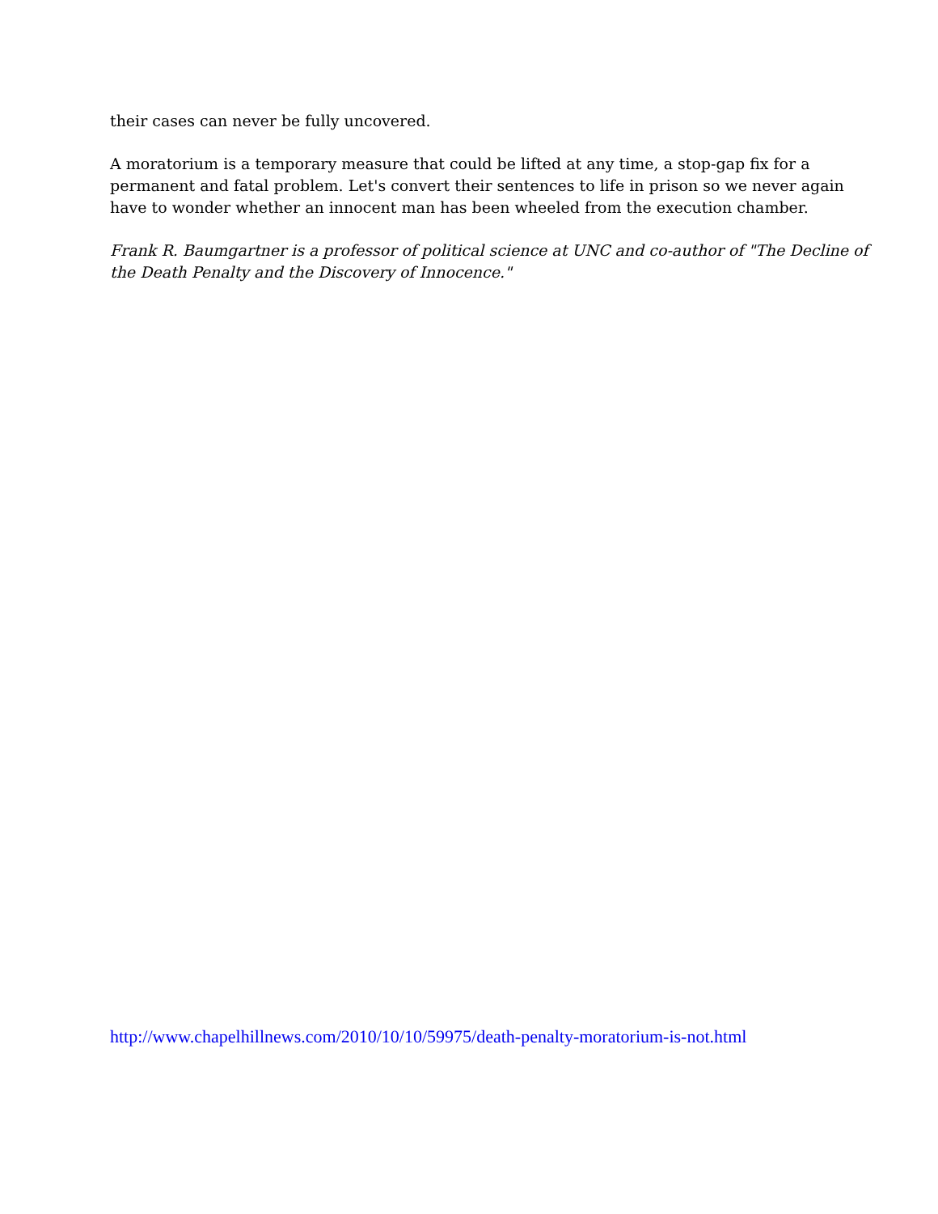their cases can never be fully uncovered.
A moratorium is a temporary measure that could be lifted at any time, a stop-gap fix for a permanent and fatal problem. Let's convert their sentences to life in prison so we never again have to wonder whether an innocent man has been wheeled from the execution chamber.
Frank R. Baumgartner is a professor of political science at UNC and co-author of "The Decline of the Death Penalty and the Discovery of Innocence."
http://www.chapelhillnews.com/2010/10/10/59975/death-penalty-moratorium-is-not.html